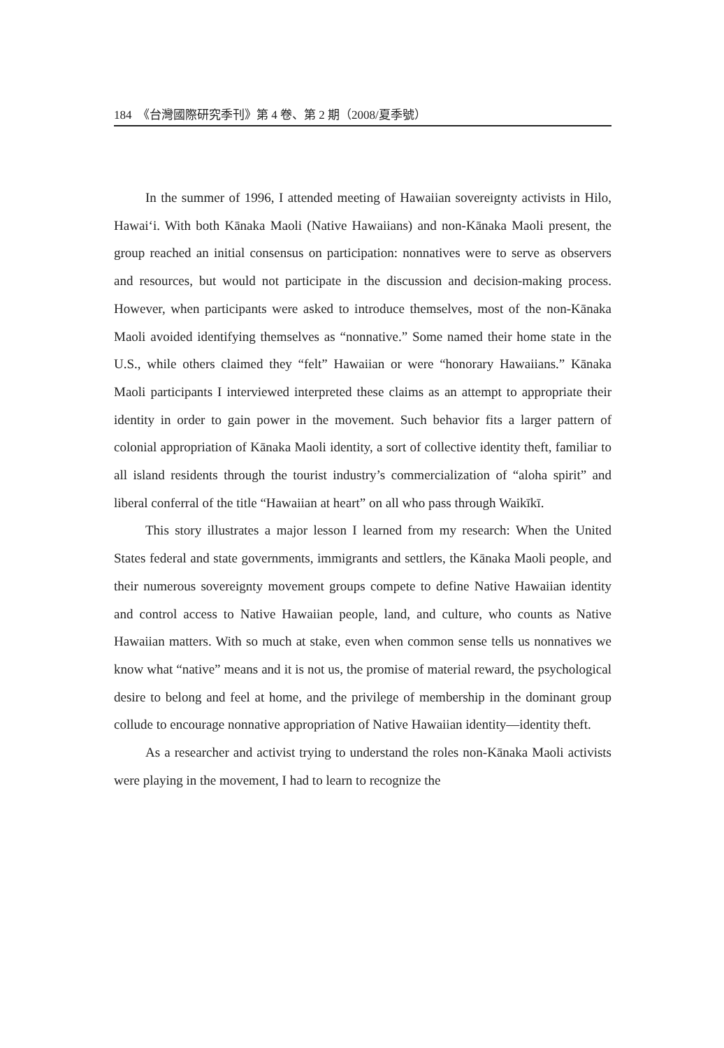184 《台灣國際研究季刊》第 4 卷、第 2 期（2008/夏季號）
In the summer of 1996, I attended meeting of Hawaiian sovereignty activists in Hilo, Hawai‘i. With both Kānaka Maoli (Native Hawaiians) and non-Kānaka Maoli present, the group reached an initial consensus on participation: nonnatives were to serve as observers and resources, but would not participate in the discussion and decision-making process. However, when participants were asked to introduce themselves, most of the non-Kānaka Maoli avoided identifying themselves as “nonnative.” Some named their home state in the U.S., while others claimed they “felt” Hawaiian or were “honorary Hawaiians.” Kānaka Maoli participants I interviewed interpreted these claims as an attempt to appropriate their identity in order to gain power in the movement. Such behavior fits a larger pattern of colonial appropriation of Kānaka Maoli identity, a sort of collective identity theft, familiar to all island residents through the tourist industry’s commercialization of “aloha spirit” and liberal conferral of the title “Hawaiian at heart” on all who pass through Waikīkī.
This story illustrates a major lesson I learned from my research: When the United States federal and state governments, immigrants and settlers, the Kānaka Maoli people, and their numerous sovereignty movement groups compete to define Native Hawaiian identity and control access to Native Hawaiian people, land, and culture, who counts as Native Hawaiian matters. With so much at stake, even when common sense tells us nonnatives we know what “native” means and it is not us, the promise of material reward, the psychological desire to belong and feel at home, and the privilege of membership in the dominant group collude to encourage nonnative appropriation of Native Hawaiian identity—identity theft.
As a researcher and activist trying to understand the roles non-Kānaka Maoli activists were playing in the movement, I had to learn to recognize the